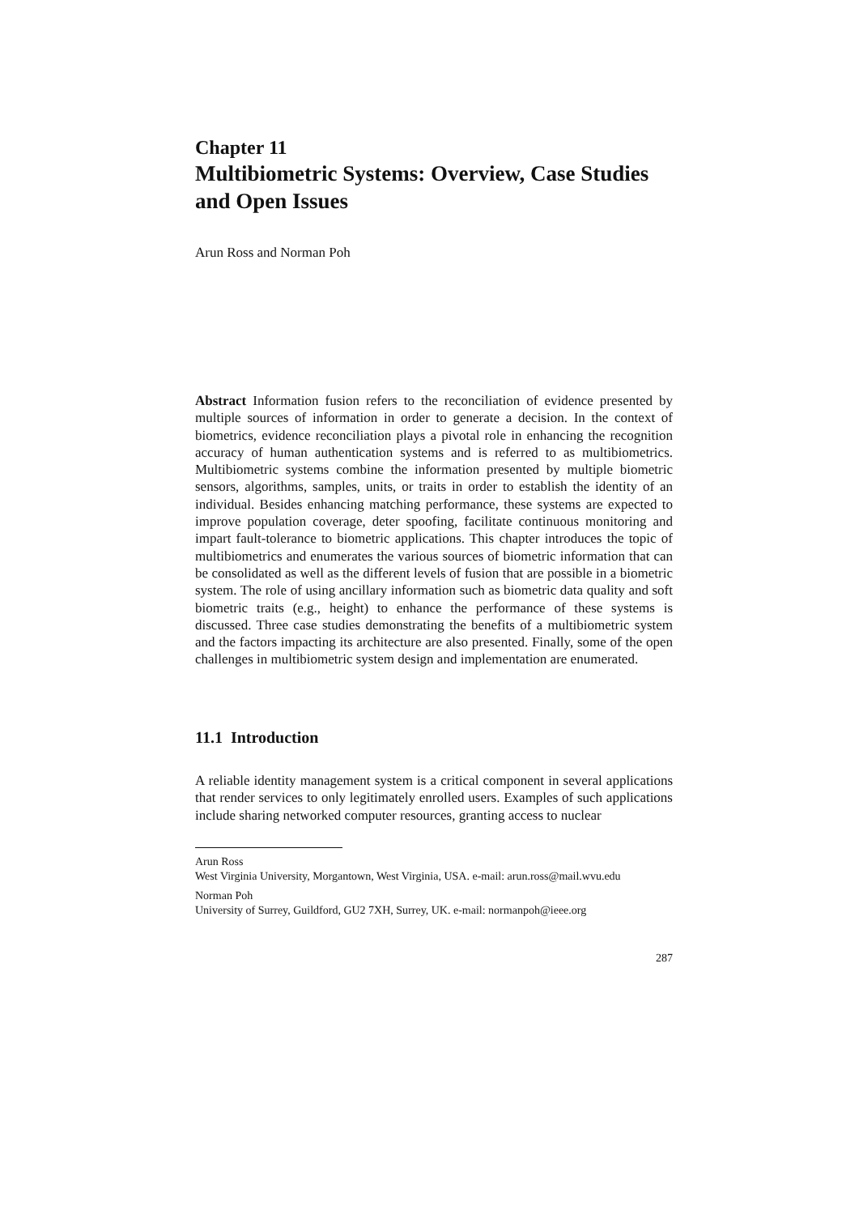Chapter 11
Multibiometric Systems: Overview, Case Studies and Open Issues
Arun Ross and Norman Poh
Abstract Information fusion refers to the reconciliation of evidence presented by multiple sources of information in order to generate a decision. In the context of biometrics, evidence reconciliation plays a pivotal role in enhancing the recognition accuracy of human authentication systems and is referred to as multibiometrics. Multibiometric systems combine the information presented by multiple biometric sensors, algorithms, samples, units, or traits in order to establish the identity of an individual. Besides enhancing matching performance, these systems are expected to improve population coverage, deter spoofing, facilitate continuous monitoring and impart fault-tolerance to biometric applications. This chapter introduces the topic of multibiometrics and enumerates the various sources of biometric information that can be consolidated as well as the different levels of fusion that are possible in a biometric system. The role of using ancillary information such as biometric data quality and soft biometric traits (e.g., height) to enhance the performance of these systems is discussed. Three case studies demonstrating the benefits of a multibiometric system and the factors impacting its architecture are also presented. Finally, some of the open challenges in multibiometric system design and implementation are enumerated.
11.1 Introduction
A reliable identity management system is a critical component in several applications that render services to only legitimately enrolled users. Examples of such applications include sharing networked computer resources, granting access to nuclear
Arun Ross
West Virginia University, Morgantown, West Virginia, USA. e-mail: arun.ross@mail.wvu.edu
Norman Poh
University of Surrey, Guildford, GU2 7XH, Surrey, UK. e-mail: normanpoh@ieee.org
287